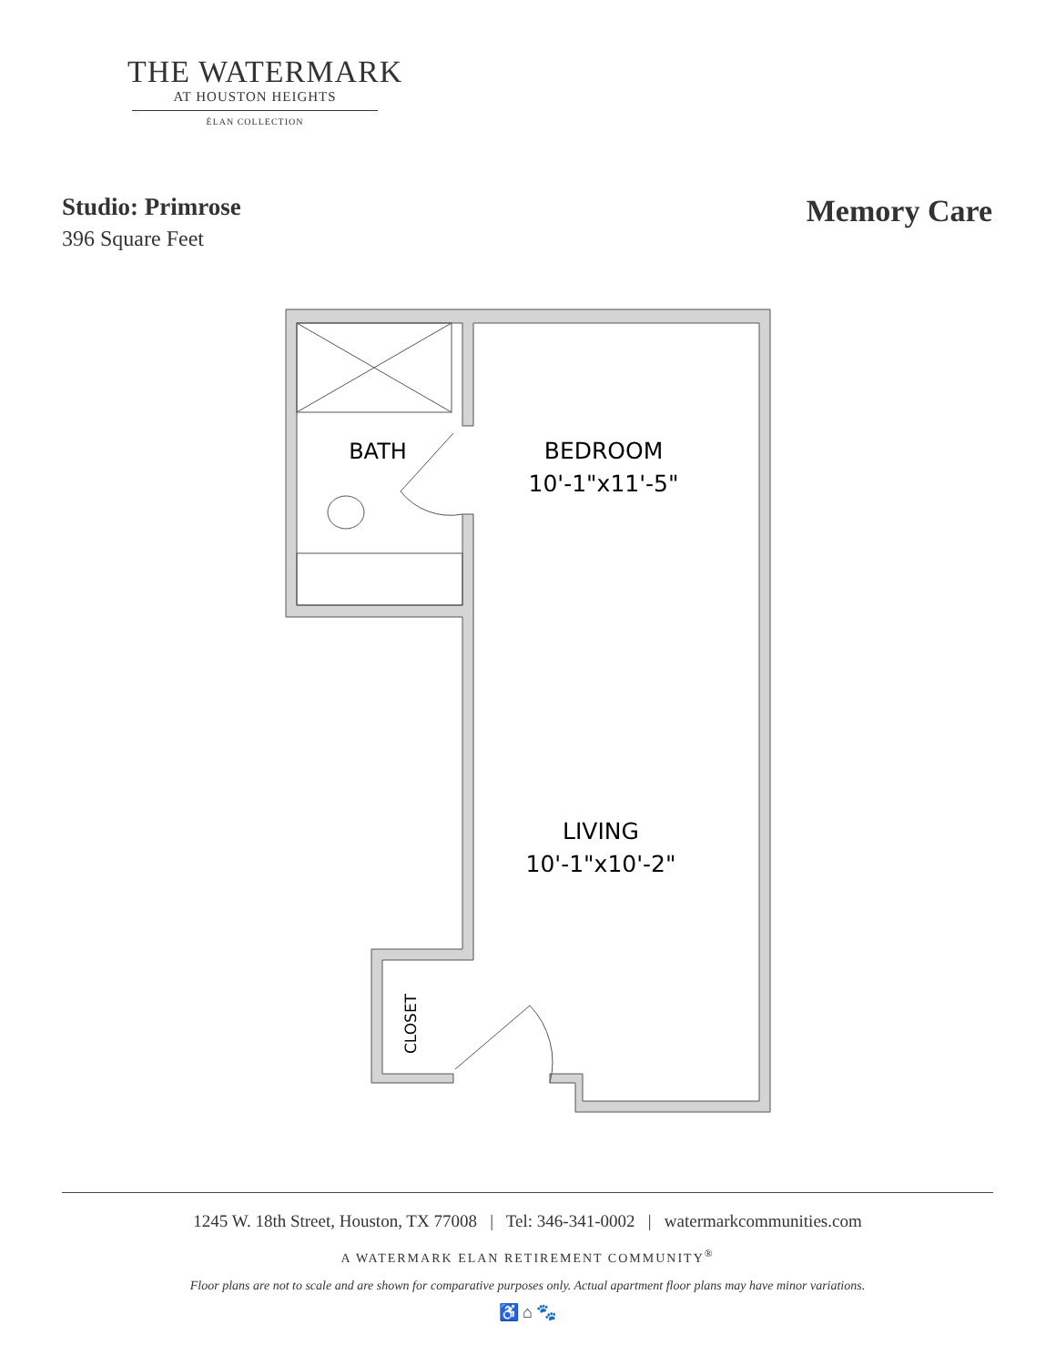THE WATERMARK
AT HOUSTON HEIGHTS
ÉLAN COLLECTION
Studio: Primrose
396 Square Feet
Memory Care
BATH
BEDROOM
10'-1"x11'-5"
LIVING
10'-1"x10'-2"
CLOSET
1245 W. 18th Street, Houston, TX 77008 | Tel: 346-341-0002 | watermarkcommunities.com
A WATERMARK ELAN RETIREMENT COMMUNITY<sup>®</sup>
Floor plans are not to scale and are shown for comparative purposes only. Actual apartment floor plans may have minor variations.
♿ ⌂ 🐾